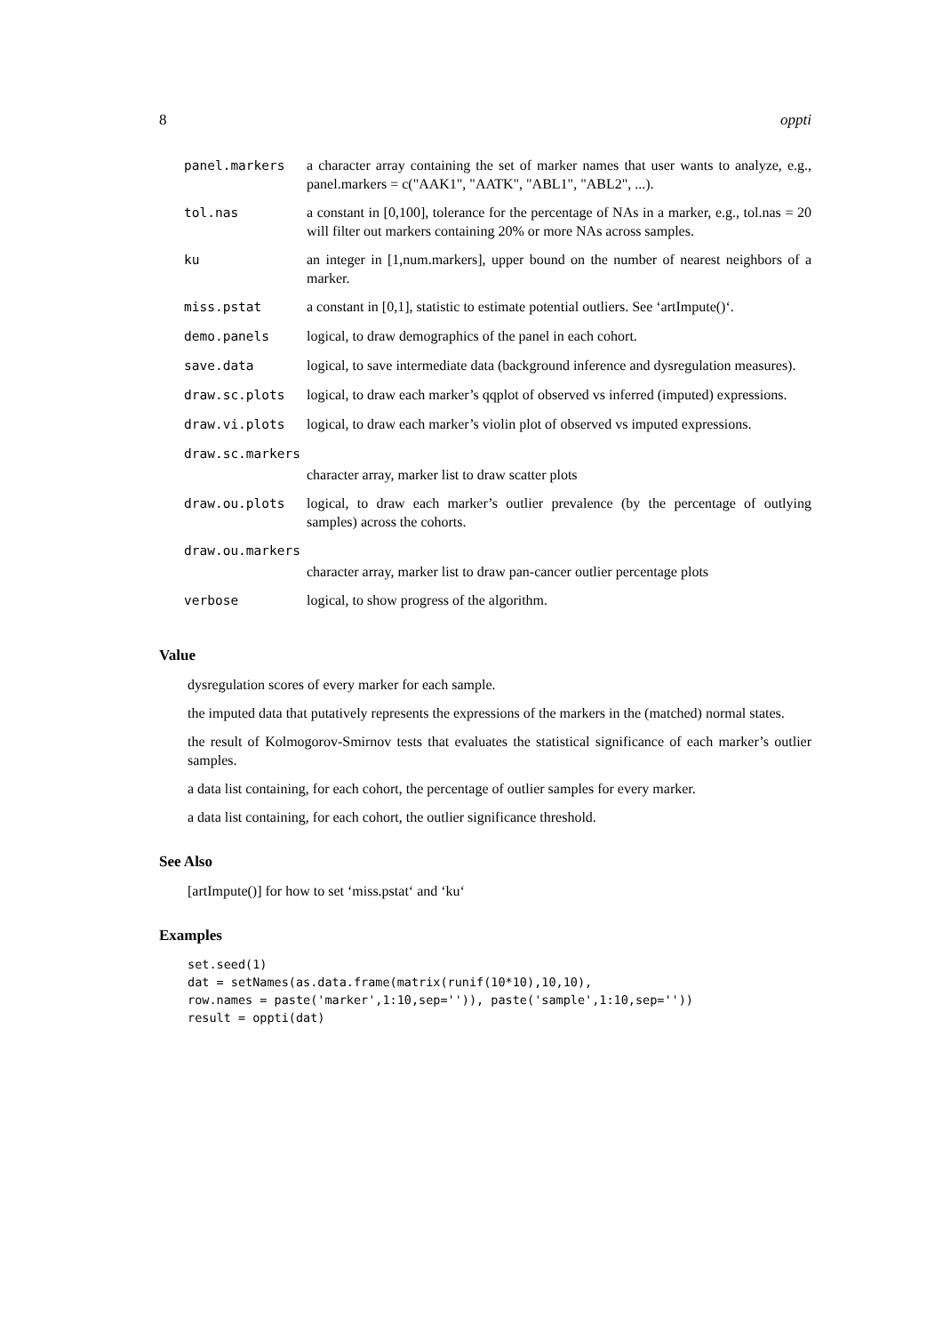8 oppti
| panel.markers | a character array containing the set of marker names that user wants to analyze, e.g., panel.markers = c("AAK1", "AATK", "ABL1", "ABL2", ...). |
| tol.nas | a constant in [0,100], tolerance for the percentage of NAs in a marker, e.g., tol.nas = 20 will filter out markers containing 20% or more NAs across samples. |
| ku | an integer in [1,num.markers], upper bound on the number of nearest neighbors of a marker. |
| miss.pstat | a constant in [0,1], statistic to estimate potential outliers. See ‘artImpute()‘. |
| demo.panels | logical, to draw demographics of the panel in each cohort. |
| save.data | logical, to save intermediate data (background inference and dysregulation measures). |
| draw.sc.plots | logical, to draw each marker’s qqplot of observed vs inferred (imputed) expressions. |
| draw.vi.plots | logical, to draw each marker’s violin plot of observed vs imputed expressions. |
| draw.sc.markers | |
| | character array, marker list to draw scatter plots |
| draw.ou.plots | logical, to draw each marker’s outlier prevalence (by the percentage of outlying samples) across the cohorts. |
| draw.ou.markers | |
| | character array, marker list to draw pan-cancer outlier percentage plots |
| verbose | logical, to show progress of the algorithm. |
Value
dysregulation scores of every marker for each sample.
the imputed data that putatively represents the expressions of the markers in the (matched) normal states.
the result of Kolmogorov-Smirnov tests that evaluates the statistical significance of each marker’s outlier samples.
a data list containing, for each cohort, the percentage of outlier samples for every marker.
a data list containing, for each cohort, the outlier significance threshold.
See Also
[artImpute()] for how to set ‘miss.pstat‘ and ‘ku‘
Examples
set.seed(1)
dat = setNames(as.data.frame(matrix(runif(10*10),10,10),
row.names = paste('marker',1:10,sep='')), paste('sample',1:10,sep=''))
result = oppti(dat)